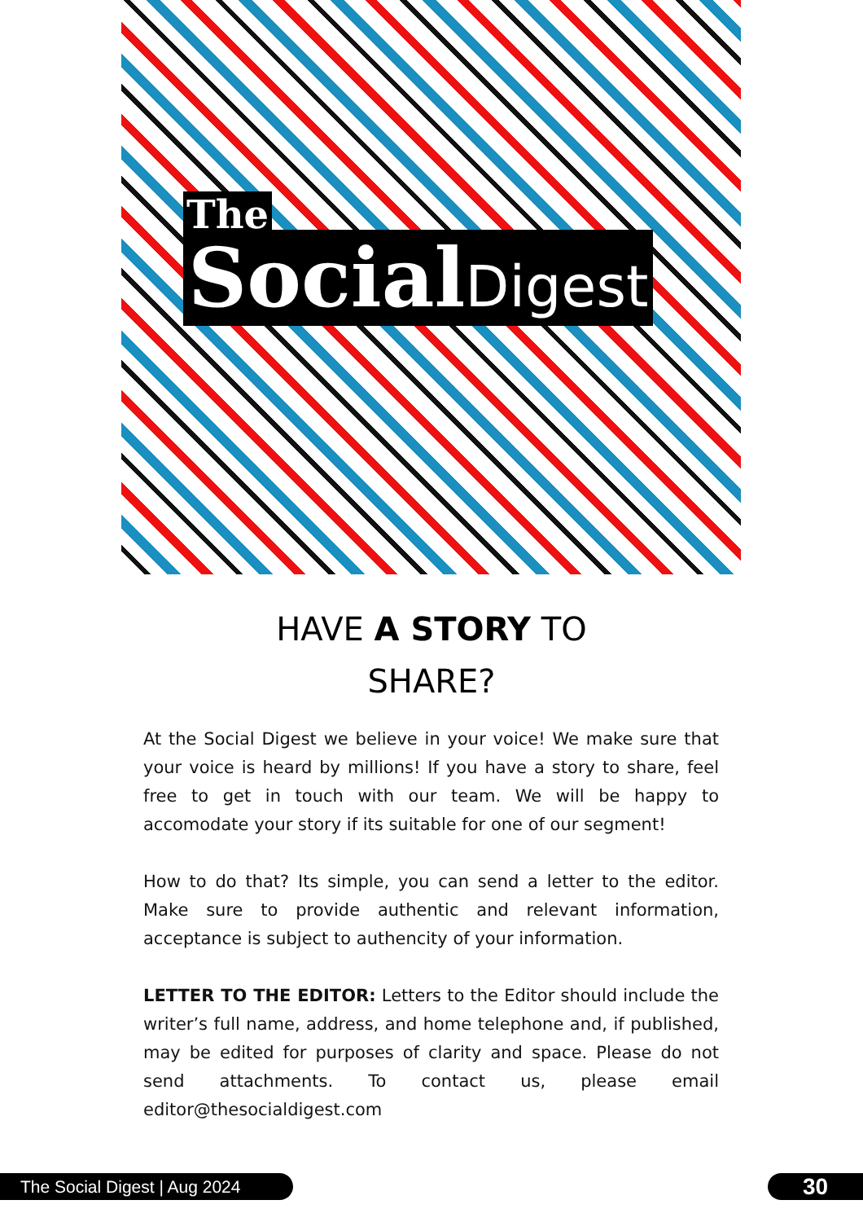The
SocialDigest
HAVE A STORY TO
SHARE?
At the Social Digest we believe in your voice! We make sure that your voice is heard by millions! If you have a story to share, feel free to get in touch with our team. We will be happy to accomodate your story if its suitable for one of our segment!
How to do that? Its simple, you can send a letter to the editor. Make sure to provide authentic and relevant information, acceptance is subject to authencity of your information.
LETTER TO THE EDITOR: Letters to the Editor should include the writer’s full name, address, and home telephone and, if published, may be edited for purposes of clarity and space. Please do not send attachments. To contact us, please email editor@thesocialdigest.com
The Social Digest | Aug 2024 30